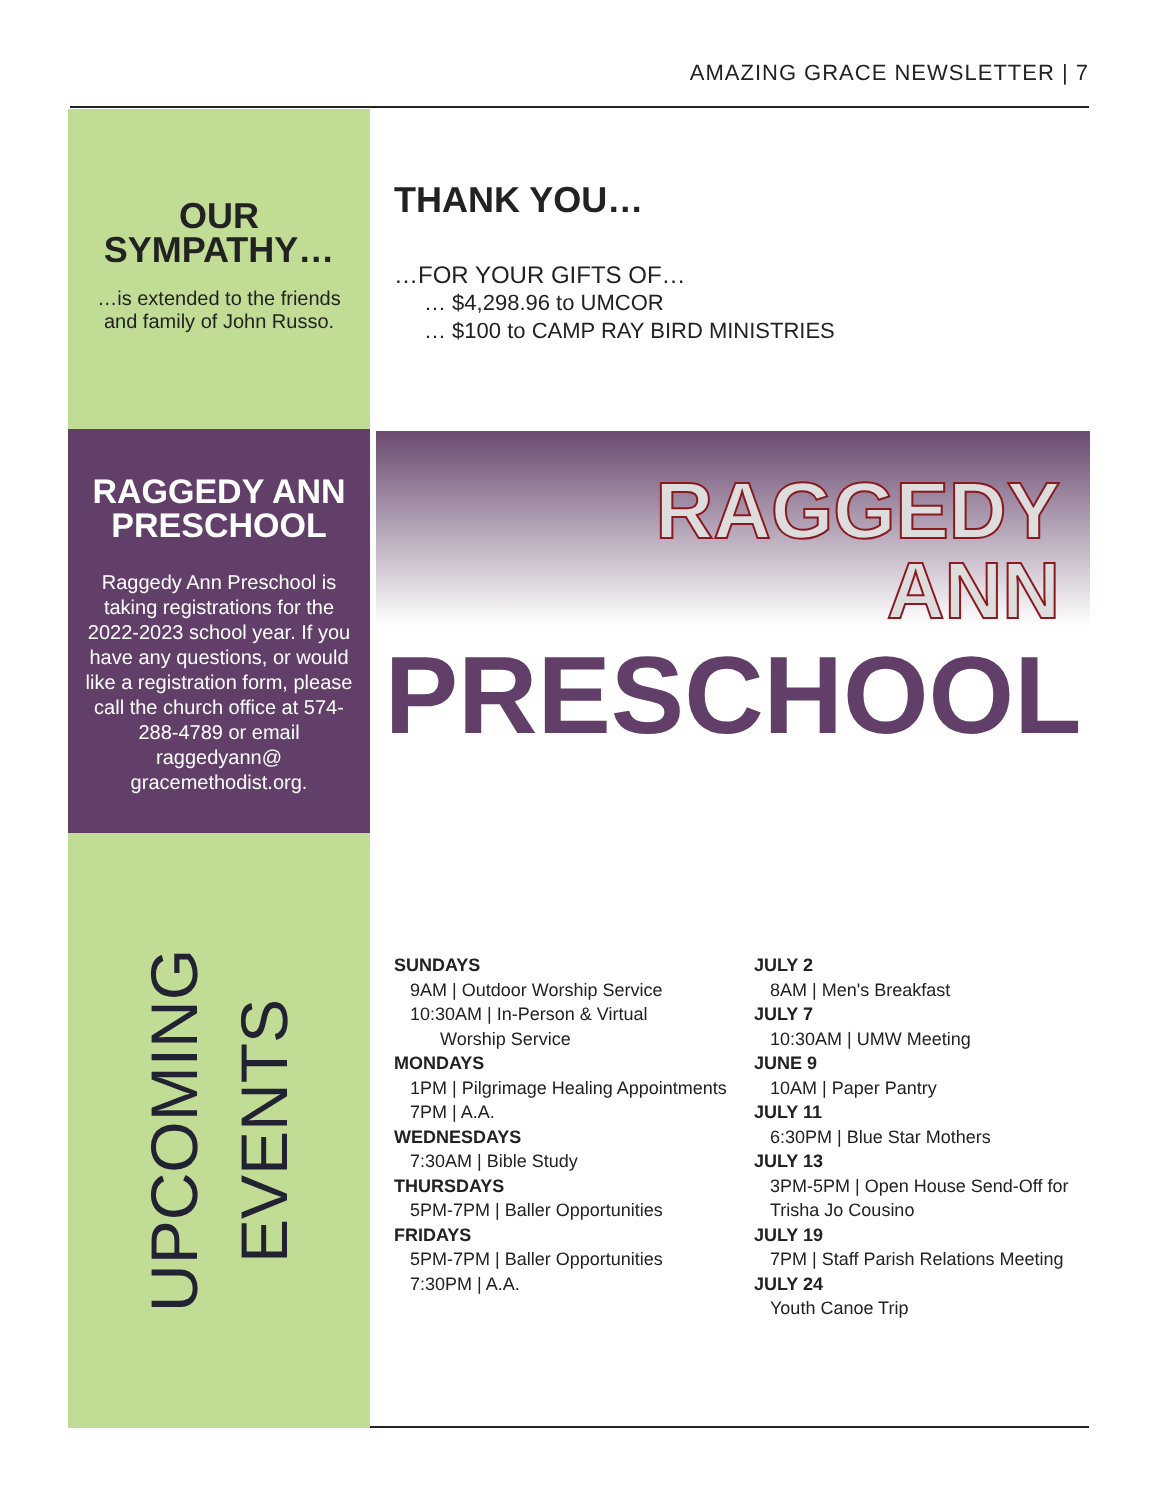AMAZING GRACE NEWSLETTER | 7
OUR
SYMPATHY…
…is extended to the friends
and family of John Russo.
THANK YOU…
…FOR YOUR GIFTS OF…
… $4,298.96 to UMCOR
… $100 to CAMP RAY BIRD MINISTRIES
RAGGEDY ANN
PRESCHOOL
Raggedy Ann Preschool is taking registrations for the 2022-2023 school year. If you have any questions, or would like a registration form, please call the church office at 574-288-4789 or email raggedyann@ gracemethodist.org.
RAGGEDY
ANN
PRESCHOOL
UPCOMING
EVENTS
SUNDAYS
9AM | Outdoor Worship Service
10:30AM | In-Person & Virtual
Worship Service
MONDAYS
1PM | Pilgrimage Healing Appointments
7PM | A.A.
WEDNESDAYS
7:30AM | Bible Study
THURSDAYS
5PM-7PM | Baller Opportunities
FRIDAYS
5PM-7PM | Baller Opportunities
7:30PM | A.A.
JULY 2
8AM | Men's Breakfast
JULY 7
10:30AM | UMW Meeting
JUNE 9
10AM | Paper Pantry
JULY 11
6:30PM | Blue Star Mothers
JULY 13
3PM-5PM | Open House Send-Off for
Trisha Jo Cousino
JULY 19
7PM | Staff Parish Relations Meeting
JULY 24
Youth Canoe Trip